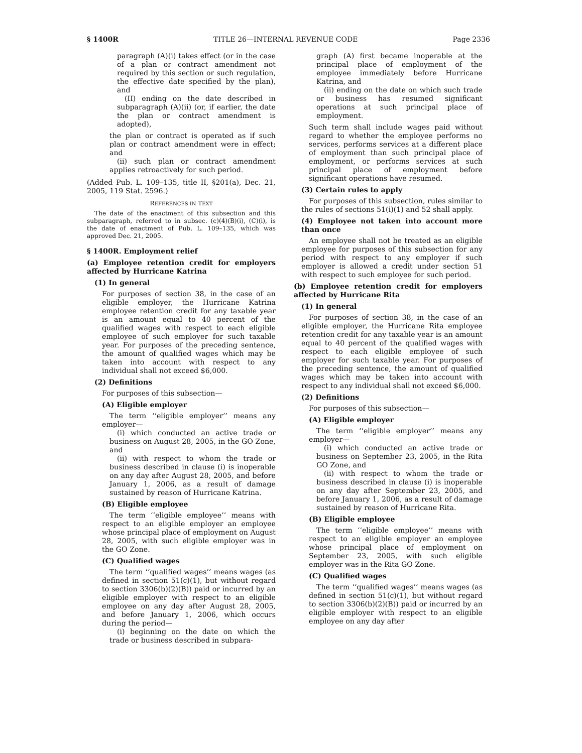§ 1400R TITLE 26—INTERNAL REVENUE CODE Page 2336
paragraph (A)(i) takes effect (or in the case of a plan or contract amendment not required by this section or such regulation, the effective date specified by the plan), and
(II) ending on the date described in subparagraph (A)(ii) (or, if earlier, the date the plan or contract amendment is adopted),
the plan or contract is operated as if such plan or contract amendment were in effect; and
(ii) such plan or contract amendment applies retroactively for such period.
(Added Pub. L. 109–135, title II, §201(a), Dec. 21, 2005, 119 Stat. 2596.)
REFERENCES IN TEXT
The date of the enactment of this subsection and this subparagraph, referred to in subsec. (c)(4)(B)(i), (C)(i), is the date of enactment of Pub. L. 109–135, which was approved Dec. 21, 2005.
§ 1400R. Employment relief
(a) Employee retention credit for employers affected by Hurricane Katrina
(1) In general
For purposes of section 38, in the case of an eligible employer, the Hurricane Katrina employee retention credit for any taxable year is an amount equal to 40 percent of the qualified wages with respect to each eligible employee of such employer for such taxable year. For purposes of the preceding sentence, the amount of qualified wages which may be taken into account with respect to any individual shall not exceed $6,000.
(2) Definitions
For purposes of this subsection—
(A) Eligible employer
The term ‘‘eligible employer’’ means any employer—
(i) which conducted an active trade or business on August 28, 2005, in the GO Zone, and
(ii) with respect to whom the trade or business described in clause (i) is inoperable on any day after August 28, 2005, and before January 1, 2006, as a result of damage sustained by reason of Hurricane Katrina.
(B) Eligible employee
The term ‘‘eligible employee’’ means with respect to an eligible employer an employee whose principal place of employment on August 28, 2005, with such eligible employer was in the GO Zone.
(C) Qualified wages
The term ‘‘qualified wages’’ means wages (as defined in section 51(c)(1), but without regard to section 3306(b)(2)(B)) paid or incurred by an eligible employer with respect to an eligible employee on any day after August 28, 2005, and before January 1, 2006, which occurs during the period—
(i) beginning on the date on which the trade or business described in subpara-
graph (A) first became inoperable at the principal place of employment of the employee immediately before Hurricane Katrina, and
(ii) ending on the date on which such trade or business has resumed significant operations at such principal place of employment.
Such term shall include wages paid without regard to whether the employee performs no services, performs services at a different place of employment than such principal place of employment, or performs services at such principal place of employment before significant operations have resumed.
(3) Certain rules to apply
For purposes of this subsection, rules similar to the rules of sections 51(i)(1) and 52 shall apply.
(4) Employee not taken into account more than once
An employee shall not be treated as an eligible employee for purposes of this subsection for any period with respect to any employer if such employer is allowed a credit under section 51 with respect to such employee for such period.
(b) Employee retention credit for employers affected by Hurricane Rita
(1) In general
For purposes of section 38, in the case of an eligible employer, the Hurricane Rita employee retention credit for any taxable year is an amount equal to 40 percent of the qualified wages with respect to each eligible employee of such employer for such taxable year. For purposes of the preceding sentence, the amount of qualified wages which may be taken into account with respect to any individual shall not exceed $6,000.
(2) Definitions
For purposes of this subsection—
(A) Eligible employer
The term ‘‘eligible employer’’ means any employer—
(i) which conducted an active trade or business on September 23, 2005, in the Rita GO Zone, and
(ii) with respect to whom the trade or business described in clause (i) is inoperable on any day after September 23, 2005, and before January 1, 2006, as a result of damage sustained by reason of Hurricane Rita.
(B) Eligible employee
The term ‘‘eligible employee’’ means with respect to an eligible employer an employee whose principal place of employment on September 23, 2005, with such eligible employer was in the Rita GO Zone.
(C) Qualified wages
The term ‘‘qualified wages’’ means wages (as defined in section 51(c)(1), but without regard to section 3306(b)(2)(B)) paid or incurred by an eligible employer with respect to an eligible employee on any day after